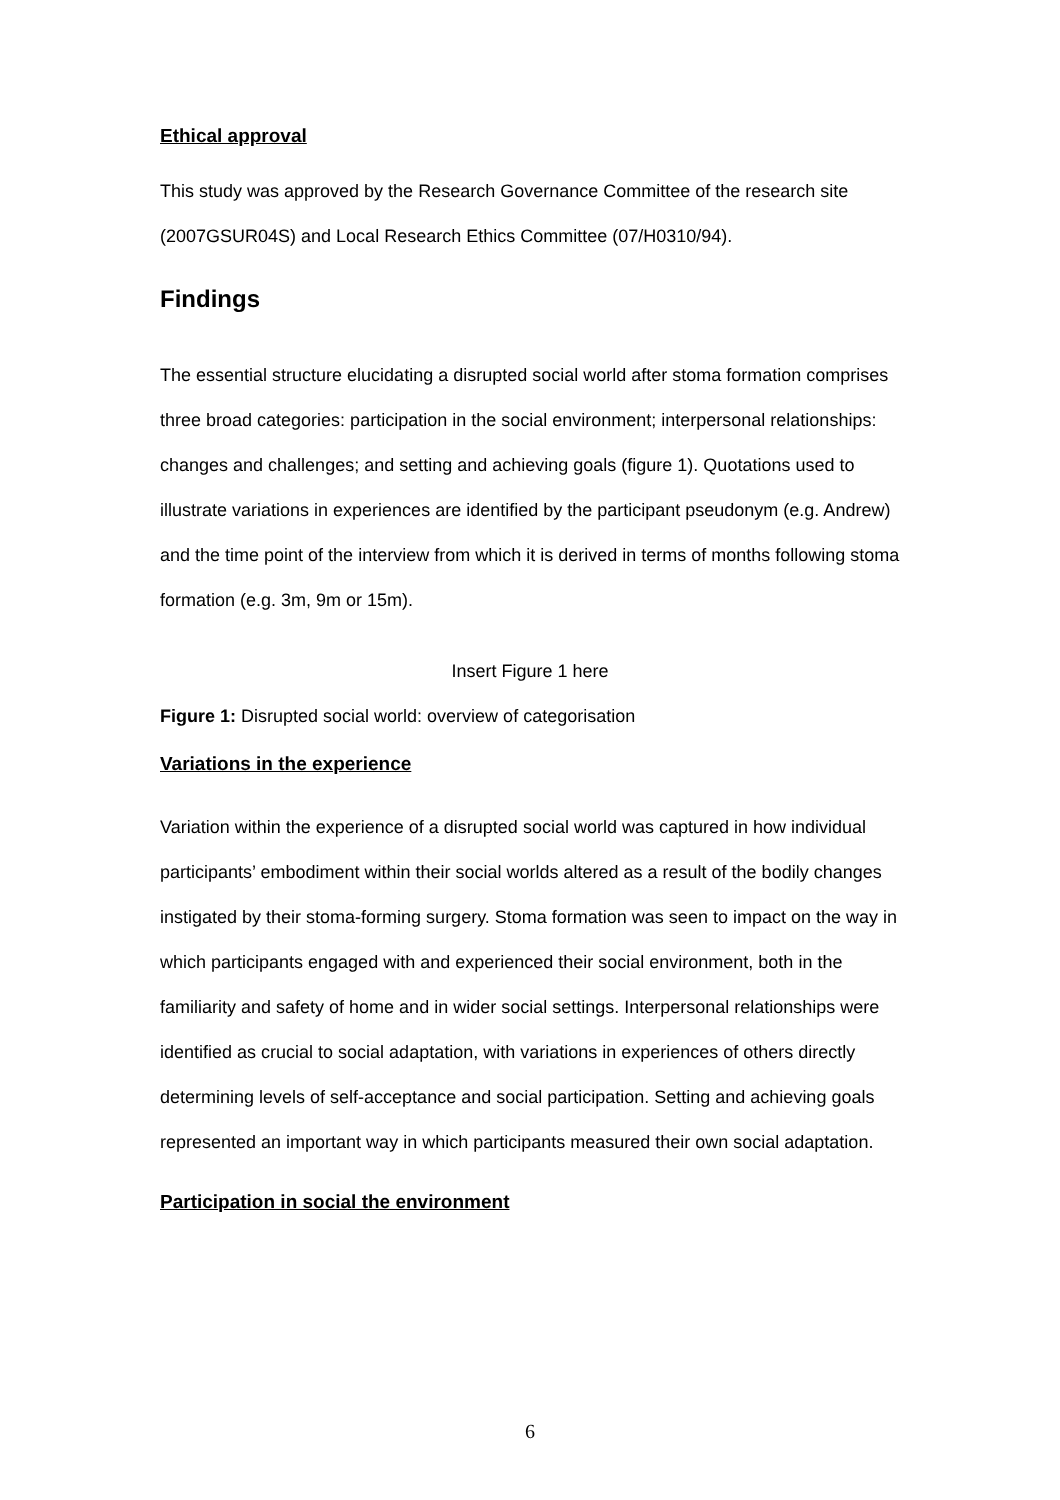Ethical approval
This study was approved by the Research Governance Committee of the research site (2007GSUR04S) and Local Research Ethics Committee (07/H0310/94).
Findings
The essential structure elucidating a disrupted social world after stoma formation comprises three broad categories: participation in the social environment; interpersonal relationships: changes and challenges; and setting and achieving goals (figure 1). Quotations used to illustrate variations in experiences are identified by the participant pseudonym (e.g. Andrew) and the time point of the interview from which it is derived in terms of months following stoma formation (e.g. 3m, 9m or 15m).
Insert Figure 1 here
Figure 1: Disrupted social world: overview of categorisation
Variations in the experience
Variation within the experience of a disrupted social world was captured in how individual participants’ embodiment within their social worlds altered as a result of the bodily changes instigated by their stoma-forming surgery. Stoma formation was seen to impact on the way in which participants engaged with and experienced their social environment, both in the familiarity and safety of home and in wider social settings. Interpersonal relationships were identified as crucial to social adaptation, with variations in experiences of others directly determining levels of self-acceptance and social participation. Setting and achieving goals represented an important way in which participants measured their own social adaptation.
Participation in social the environment
6